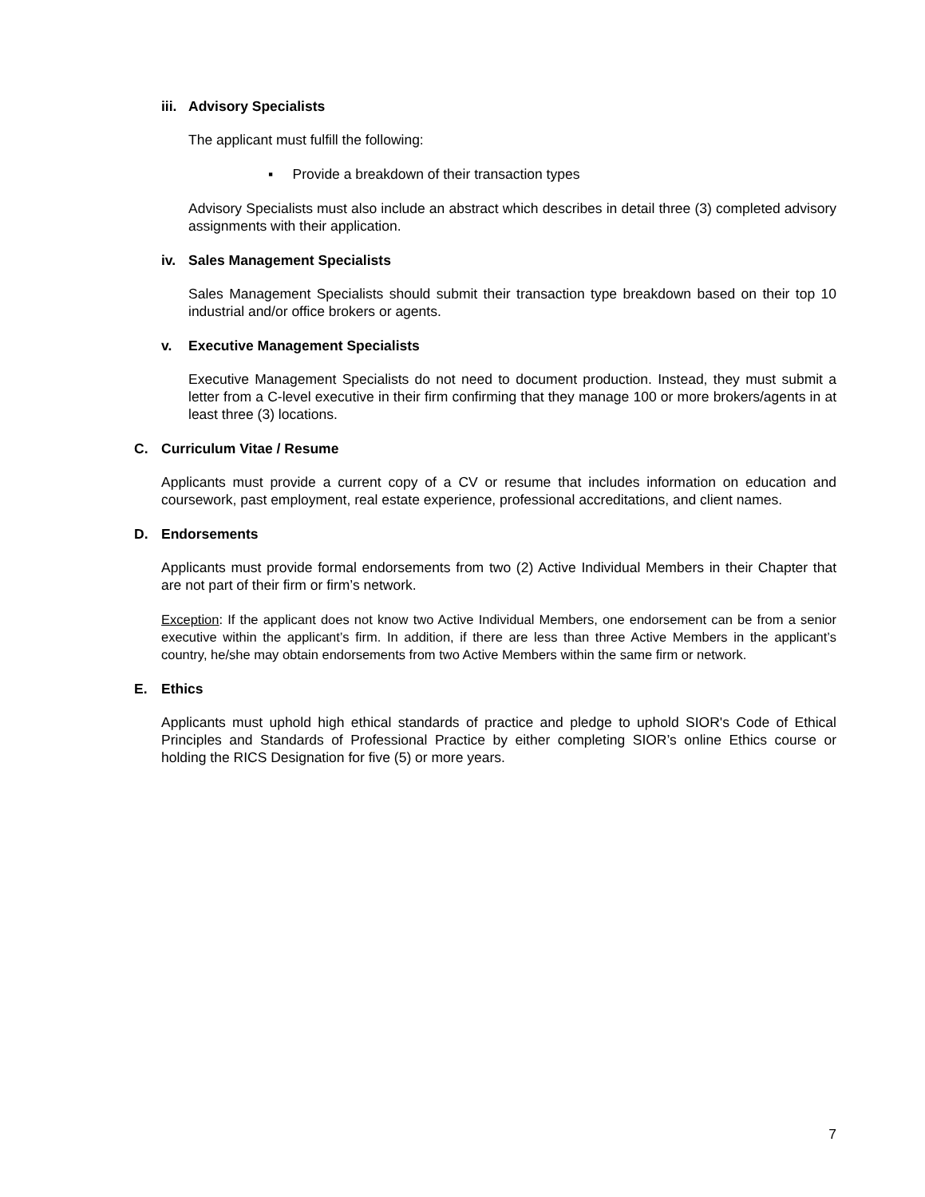iii. Advisory Specialists
The applicant must fulfill the following:
▪ Provide a breakdown of their transaction types
Advisory Specialists must also include an abstract which describes in detail three (3) completed advisory assignments with their application.
iv. Sales Management Specialists
Sales Management Specialists should submit their transaction type breakdown based on their top 10 industrial and/or office brokers or agents.
v. Executive Management Specialists
Executive Management Specialists do not need to document production. Instead, they must submit a letter from a C-level executive in their firm confirming that they manage 100 or more brokers/agents in at least three (3) locations.
C. Curriculum Vitae / Resume
Applicants must provide a current copy of a CV or resume that includes information on education and coursework, past employment, real estate experience, professional accreditations, and client names.
D. Endorsements
Applicants must provide formal endorsements from two (2) Active Individual Members in their Chapter that are not part of their firm or firm’s network.
Exception: If the applicant does not know two Active Individual Members, one endorsement can be from a senior executive within the applicant’s firm. In addition, if there are less than three Active Members in the applicant’s country, he/she may obtain endorsements from two Active Members within the same firm or network.
E. Ethics
Applicants must uphold high ethical standards of practice and pledge to uphold SIOR's Code of Ethical Principles and Standards of Professional Practice by either completing SIOR’s online Ethics course or holding the RICS Designation for five (5) or more years.
7